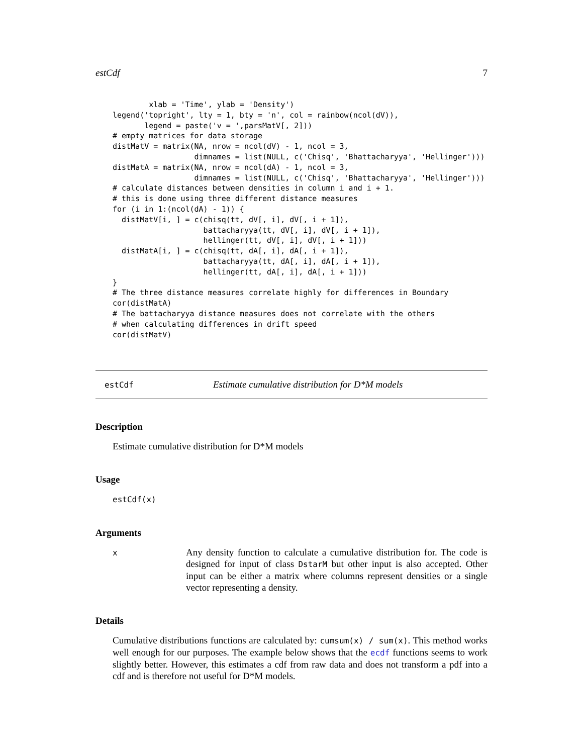estCdf 7
        xlab = 'Time', ylab = 'Density')
legend('topright', lty = 1, bty = 'n', col = rainbow(ncol(dV)),
       legend = paste('v = ',parsMatV[, 2]))
# empty matrices for data storage
distMatV = matrix(NA, nrow = ncol(dV) - 1, ncol = 3,
                  dimnames = list(NULL, c('Chisq', 'Bhattacharyya', 'Hellinger')))
distMatA = matrix(NA, nrow = ncol(dA) - 1, ncol = 3,
                  dimnames = list(NULL, c('Chisq', 'Bhattacharyya', 'Hellinger')))
# calculate distances between densities in column i and i + 1.
# this is done using three different distance measures
for (i in 1:(ncol(dA) - 1)) {
  distMatV[i, ] = c(chisq(tt, dV[, i], dV[, i + 1]),
                    battacharyya(tt, dV[, i], dV[, i + 1]),
                    hellinger(tt, dV[, i], dV[, i + 1]))
  distMatA[i, ] = c(chisq(tt, dA[, i], dA[, i + 1]),
                    battacharyya(tt, dA[, i], dA[, i + 1]),
                    hellinger(tt, dA[, i], dA[, i + 1]))
}
# The three distance measures correlate highly for differences in Boundary
cor(distMatA)
# The battacharyya distance measures does not correlate with the others
# when calculating differences in drift speed
cor(distMatV)
estCdf Estimate cumulative distribution for D*M models
Description
Estimate cumulative distribution for D*M models
Usage
estCdf(x)
Arguments
x
Any density function to calculate a cumulative distribution for. The code is designed for input of class DstarM but other input is also accepted. Other input can be either a matrix where columns represent densities or a single vector representing a density.
Details
Cumulative distributions functions are calculated by: cumsum(x) / sum(x). This method works well enough for our purposes. The example below shows that the ecdf functions seems to work slightly better. However, this estimates a cdf from raw data and does not transform a pdf into a cdf and is therefore not useful for D*M models.